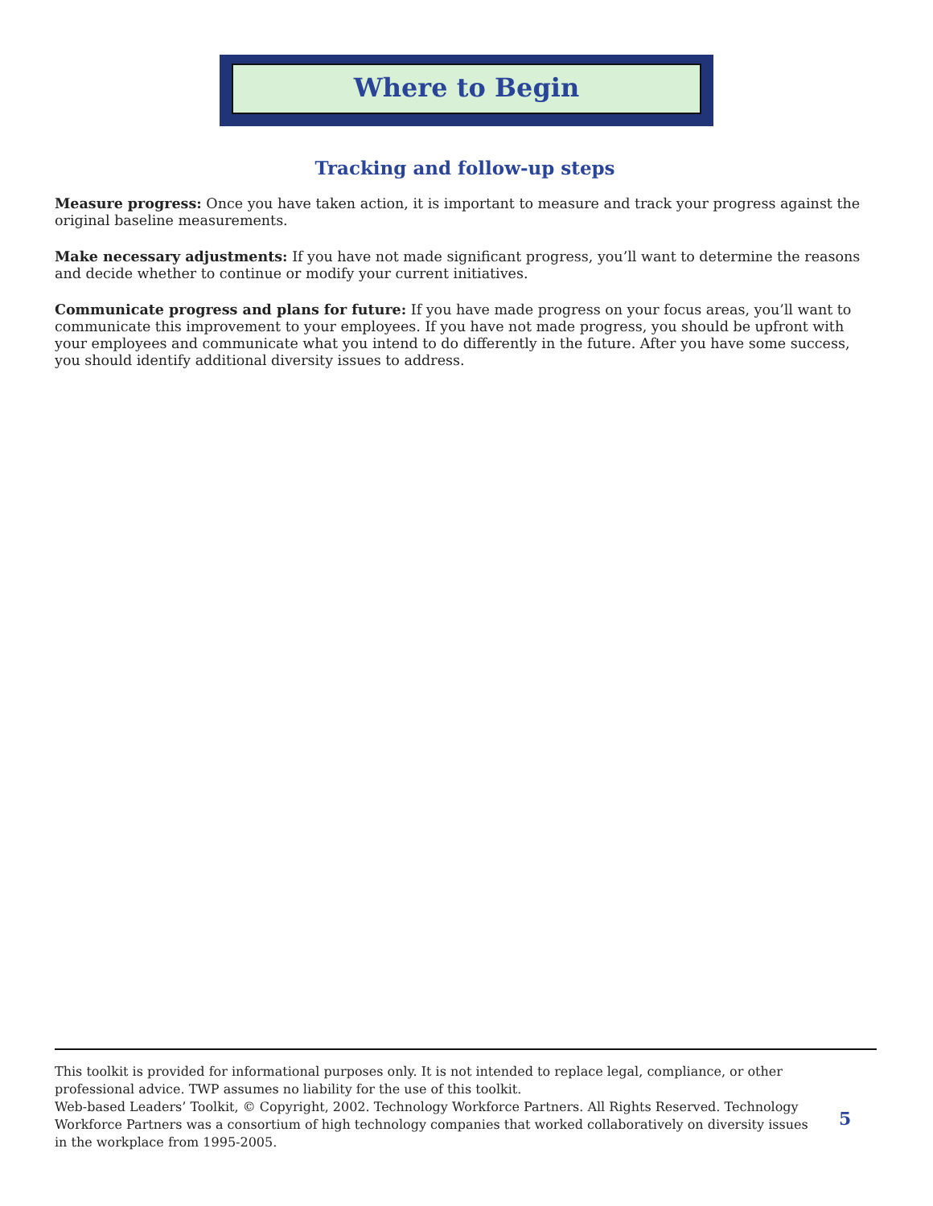Where to Begin
Tracking and follow-up steps
Measure progress: Once you have taken action, it is important to measure and track your progress against the original baseline measurements.
Make necessary adjustments: If you have not made significant progress, you’ll want to determine the reasons and decide whether to continue or modify your current initiatives.
Communicate progress and plans for future: If you have made progress on your focus areas, you’ll want to communicate this improvement to your employees. If you have not made progress, you should be upfront with your employees and communicate what you intend to do differently in the future. After you have some success, you should identify additional diversity issues to address.
This toolkit is provided for informational purposes only. It is not intended to replace legal, compliance, or other professional advice. TWP assumes no liability for the use of this toolkit.
Web-based Leaders’ Toolkit, © Copyright, 2002. Technology Workforce Partners. All Rights Reserved. Technology Workforce Partners was a consortium of high technology companies that worked collaboratively on diversity issues in the workplace from 1995-2005.
5